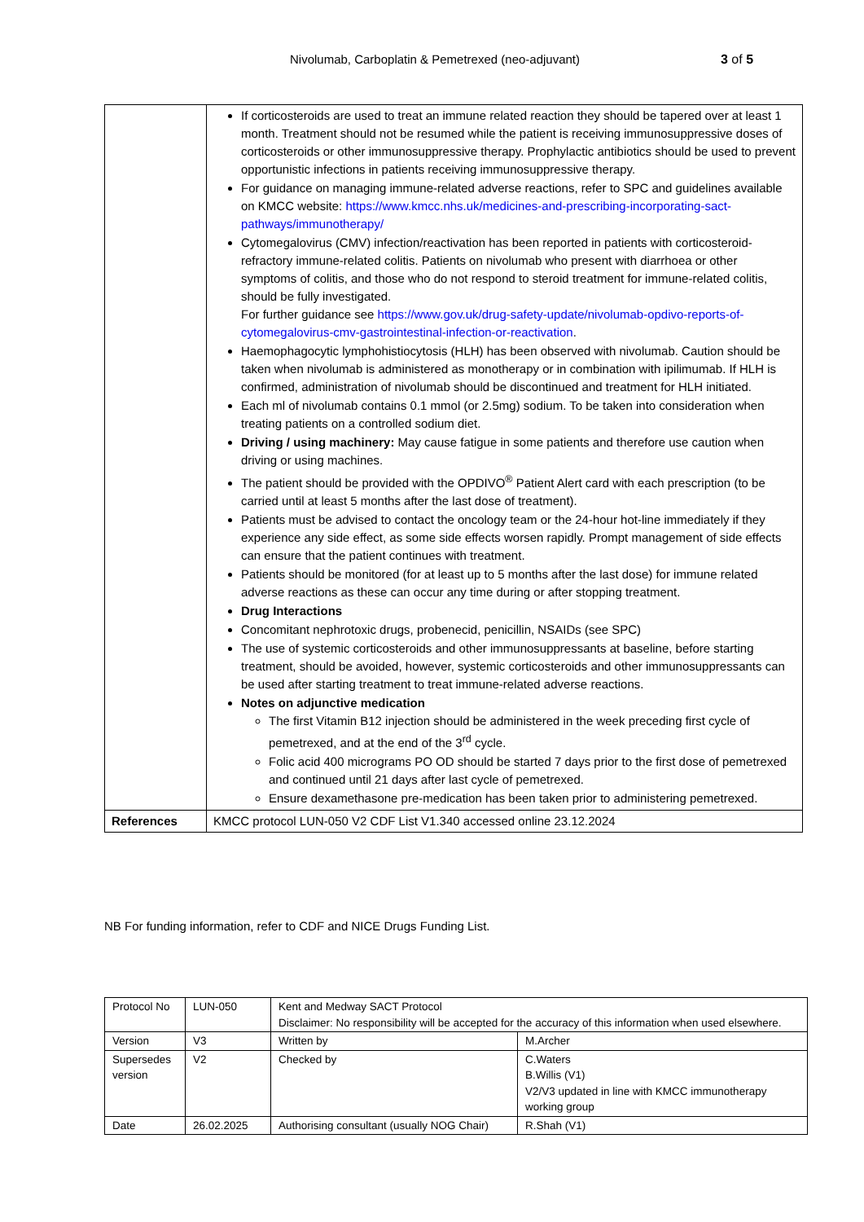Nivolumab, Carboplatin & Pemetrexed (neo-adjuvant)
3 of 5
| | If corticosteroids are used to treat an immune related reaction they should be tapered over at least 1 month. Treatment should not be resumed while the patient is receiving immunosuppressive doses of corticosteroids or other immunosuppressive therapy. Prophylactic antibiotics should be used to prevent opportunistic infections in patients receiving immunosuppressive therapy. For guidance on managing immune-related adverse reactions, refer to SPC and guidelines available on KMCC website: https://www.kmcc.nhs.uk/medicines-and-prescribing-incorporating-sact-pathways/immunotherapy/ Cytomegalovirus (CMV) infection/reactivation has been reported in patients with corticosteroid-refractory immune-related colitis. Patients on nivolumab who present with diarrhoea or other symptoms of colitis, and those who do not respond to steroid treatment for immune-related colitis, should be fully investigated. For further guidance see https://www.gov.uk/drug-safety-update/nivolumab-opdivo-reports-of-cytomegalovirus-cmv-gastrointestinal-infection-or-reactivation . Haemophagocytic lymphohistiocytosis (HLH) has been observed with nivolumab. Caution should be taken when nivolumab is administered as monotherapy or in combination with ipilimumab. If HLH is confirmed, administration of nivolumab should be discontinued and treatment for HLH initiated. Each ml of nivolumab contains 0.1 mmol (or 2.5mg) sodium. To be taken into consideration when treating patients on a controlled sodium diet. Driving / using machinery: May cause fatigue in some patients and therefore use caution when driving or using machines. The patient should be provided with the OPDIVO<sup>®</sup> Patient Alert card with each prescription (to be carried until at least 5 months after the last dose of treatment). Patients must be advised to contact the oncology team or the 24-hour hot-line immediately if they experience any side effect, as some side effects worsen rapidly. Prompt management of side effects can ensure that the patient continues with treatment. Patients should be monitored (for at least up to 5 months after the last dose) for immune related adverse reactions as these can occur any time during or after stopping treatment. Drug Interactions Concomitant nephrotoxic drugs, probenecid, penicillin, NSAIDs (see SPC) The use of systemic corticosteroids and other immunosuppressants at baseline, before starting treatment, should be avoided, however, systemic corticosteroids and other immunosuppressants can be used after starting treatment to treat immune-related adverse reactions. Notes on adjunctive medication The first Vitamin B12 injection should be administered in the week preceding first cycle of pemetrexed, and at the end of the 3<sup>rd</sup> cycle. Folic acid 400 micrograms PO OD should be started 7 days prior to the first dose of pemetrexed and continued until 21 days after last cycle of pemetrexed. Ensure dexamethasone pre-medication has been taken prior to administering pemetrexed. |
| References | KMCC protocol LUN-050 V2 CDF List V1.340 accessed online 23.12.2024 |
NB For funding information, refer to CDF and NICE Drugs Funding List.
| Protocol No | LUN-050 | Kent and Medway SACT Protocol Disclaimer: No responsibility will be accepted for the accuracy of this information when used elsewhere. | |
| Version | V3 | Written by | M.Archer |
| Supersedes version | V2 | Checked by | C.Waters B.Willis (V1) V2/V3 updated in line with KMCC immunotherapy working group |
| Date | 26.02.2025 | Authorising consultant (usually NOG Chair) | R.Shah (V1) |